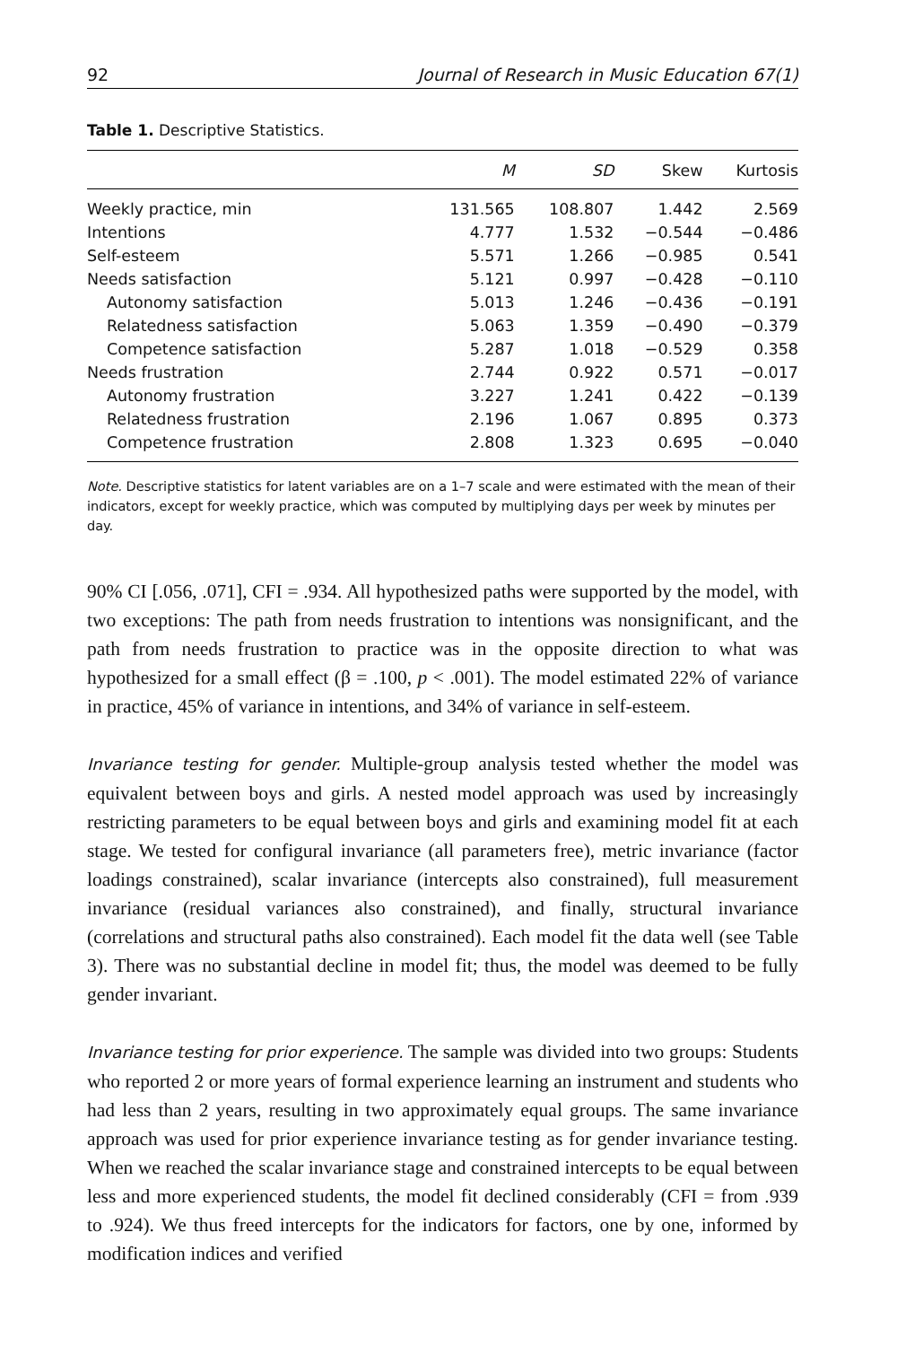92 Journal of Research in Music Education 67(1)
Table 1. Descriptive Statistics.
| | M | SD | Skew | Kurtosis |
| --- | --- | --- | --- | --- |
| Weekly practice, min | 131.565 | 108.807 | 1.442 | 2.569 |
| Intentions | 4.777 | 1.532 | −0.544 | −0.486 |
| Self-esteem | 5.571 | 1.266 | −0.985 | 0.541 |
| Needs satisfaction | 5.121 | 0.997 | −0.428 | −0.110 |
| Autonomy satisfaction | 5.013 | 1.246 | −0.436 | −0.191 |
| Relatedness satisfaction | 5.063 | 1.359 | −0.490 | −0.379 |
| Competence satisfaction | 5.287 | 1.018 | −0.529 | 0.358 |
| Needs frustration | 2.744 | 0.922 | 0.571 | −0.017 |
| Autonomy frustration | 3.227 | 1.241 | 0.422 | −0.139 |
| Relatedness frustration | 2.196 | 1.067 | 0.895 | 0.373 |
| Competence frustration | 2.808 | 1.323 | 0.695 | −0.040 |
Note. Descriptive statistics for latent variables are on a 1–7 scale and were estimated with the mean of their indicators, except for weekly practice, which was computed by multiplying days per week by minutes per day.
90% CI [.056, .071], CFI = .934. All hypothesized paths were supported by the model, with two exceptions: The path from needs frustration to intentions was nonsignificant, and the path from needs frustration to practice was in the opposite direction to what was hypothesized for a small effect (β = .100, p < .001). The model estimated 22% of variance in practice, 45% of variance in intentions, and 34% of variance in self-esteem.
Invariance testing for gender. Multiple-group analysis tested whether the model was equivalent between boys and girls. A nested model approach was used by increasingly restricting parameters to be equal between boys and girls and examining model fit at each stage. We tested for configural invariance (all parameters free), metric invariance (factor loadings constrained), scalar invariance (intercepts also constrained), full measurement invariance (residual variances also constrained), and finally, structural invariance (correlations and structural paths also constrained). Each model fit the data well (see Table 3). There was no substantial decline in model fit; thus, the model was deemed to be fully gender invariant.
Invariance testing for prior experience. The sample was divided into two groups: Students who reported 2 or more years of formal experience learning an instrument and students who had less than 2 years, resulting in two approximately equal groups. The same invariance approach was used for prior experience invariance testing as for gender invariance testing. When we reached the scalar invariance stage and constrained intercepts to be equal between less and more experienced students, the model fit declined considerably (CFI = from .939 to .924). We thus freed intercepts for the indicators for factors, one by one, informed by modification indices and verified